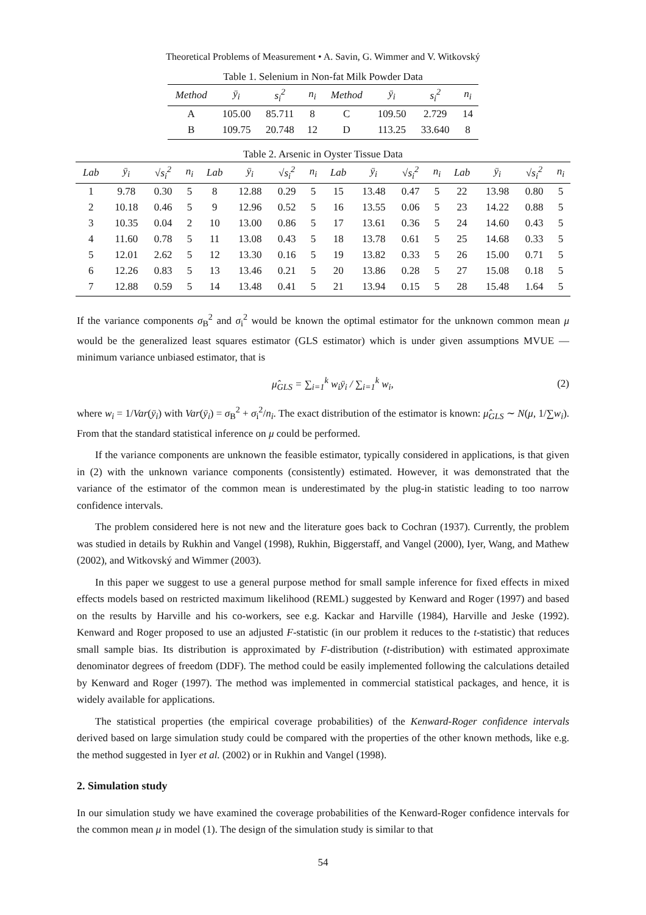Theoretical Problems of Measurement • A. Savin, G. Wimmer and V. Witkovský
Table 1. Selenium in Non-fat Milk Powder Data
| Method | ȳ<sub>i</sub> | s<sub>i</sub><sup>2</sup> | n<sub>i</sub> | Method | ȳ<sub>i</sub> | s<sub>i</sub><sup>2</sup> | n<sub>i</sub> |
| --- | --- | --- | --- | --- | --- | --- | --- |
| A | 105.00 | 85.711 | 8 | C | 109.50 | 2.729 | 14 |
| B | 109.75 | 20.748 | 12 | D | 113.25 | 33.640 | 8 |
Table 2. Arsenic in Oyster Tissue Data
| Lab | ȳ<sub>i</sub> | √s<sub>i</sub><sup>2</sup> | n<sub>i</sub> | Lab | ȳ<sub>i</sub> | √s<sub>i</sub><sup>2</sup> | n<sub>i</sub> | Lab | ȳ<sub>i</sub> | √s<sub>i</sub><sup>2</sup> | n<sub>i</sub> | Lab | ȳ<sub>i</sub> | √s<sub>i</sub><sup>2</sup> | n<sub>i</sub> |
| --- | --- | --- | --- | --- | --- | --- | --- | --- | --- | --- | --- | --- | --- | --- | --- |
| 1 | 9.78 | 0.30 | 5 | 8 | 12.88 | 0.29 | 5 | 15 | 13.48 | 0.47 | 5 | 22 | 13.98 | 0.80 | 5 |
| 2 | 10.18 | 0.46 | 5 | 9 | 12.96 | 0.52 | 5 | 16 | 13.55 | 0.06 | 5 | 23 | 14.22 | 0.88 | 5 |
| 3 | 10.35 | 0.04 | 2 | 10 | 13.00 | 0.86 | 5 | 17 | 13.61 | 0.36 | 5 | 24 | 14.60 | 0.43 | 5 |
| 4 | 11.60 | 0.78 | 5 | 11 | 13.08 | 0.43 | 5 | 18 | 13.78 | 0.61 | 5 | 25 | 14.68 | 0.33 | 5 |
| 5 | 12.01 | 2.62 | 5 | 12 | 13.30 | 0.16 | 5 | 19 | 13.82 | 0.33 | 5 | 26 | 15.00 | 0.71 | 5 |
| 6 | 12.26 | 0.83 | 5 | 13 | 13.46 | 0.21 | 5 | 20 | 13.86 | 0.28 | 5 | 27 | 15.08 | 0.18 | 5 |
| 7 | 12.88 | 0.59 | 5 | 14 | 13.48 | 0.41 | 5 | 21 | 13.94 | 0.15 | 5 | 28 | 15.48 | 1.64 | 5 |
If the variance components σ<sub>B</sub><sup>2</sup> and σ<sub>i</sub><sup>2</sup> would be known the optimal estimator for the unknown common mean μ would be the generalized least squares estimator (GLS estimator) which is under given assumptions MVUE — minimum variance unbiased estimator, that is
μ̂<sub>GLS</sub> = ∑<sub>i=1</sub><sup>k</sup> w<sub>i</sub>ȳ<sub>i</sub> / ∑<sub>i=1</sub><sup>k</sup> w<sub>i</sub>, (2)
where w<sub>i</sub> = 1/Var(ȳ<sub>i</sub>) with Var(ȳ<sub>i</sub>) = σ<sub>B</sub><sup>2</sup> + σ<sub>i</sub><sup>2</sup>/n<sub>i</sub>. The exact distribution of the estimator is known: μ̂<sub>GLS</sub> ∼ N(μ, 1/∑w<sub>i</sub>). From that the standard statistical inference on μ could be performed.
If the variance components are unknown the feasible estimator, typically considered in applications, is that given in (2) with the unknown variance components (consistently) estimated. However, it was demonstrated that the variance of the estimator of the common mean is underestimated by the plug-in statistic leading to too narrow confidence intervals.
The problem considered here is not new and the literature goes back to Cochran (1937). Currently, the problem was studied in details by Rukhin and Vangel (1998), Rukhin, Biggerstaff, and Vangel (2000), Iyer, Wang, and Mathew (2002), and Witkovský and Wimmer (2003).
In this paper we suggest to use a general purpose method for small sample inference for fixed effects in mixed effects models based on restricted maximum likelihood (REML) suggested by Kenward and Roger (1997) and based on the results by Harville and his co-workers, see e.g. Kackar and Harville (1984), Harville and Jeske (1992). Kenward and Roger proposed to use an adjusted F-statistic (in our problem it reduces to the t-statistic) that reduces small sample bias. Its distribution is approximated by F-distribution (t-distribution) with estimated approximate denominator degrees of freedom (DDF). The method could be easily implemented following the calculations detailed by Kenward and Roger (1997). The method was implemented in commercial statistical packages, and hence, it is widely available for applications.
The statistical properties (the empirical coverage probabilities) of the Kenward-Roger confidence intervals derived based on large simulation study could be compared with the properties of the other known methods, like e.g. the method suggested in Iyer et al. (2002) or in Rukhin and Vangel (1998).
2. Simulation study
In our simulation study we have examined the coverage probabilities of the Kenward-Roger confidence intervals for the common mean μ in model (1). The design of the simulation study is similar to that
54